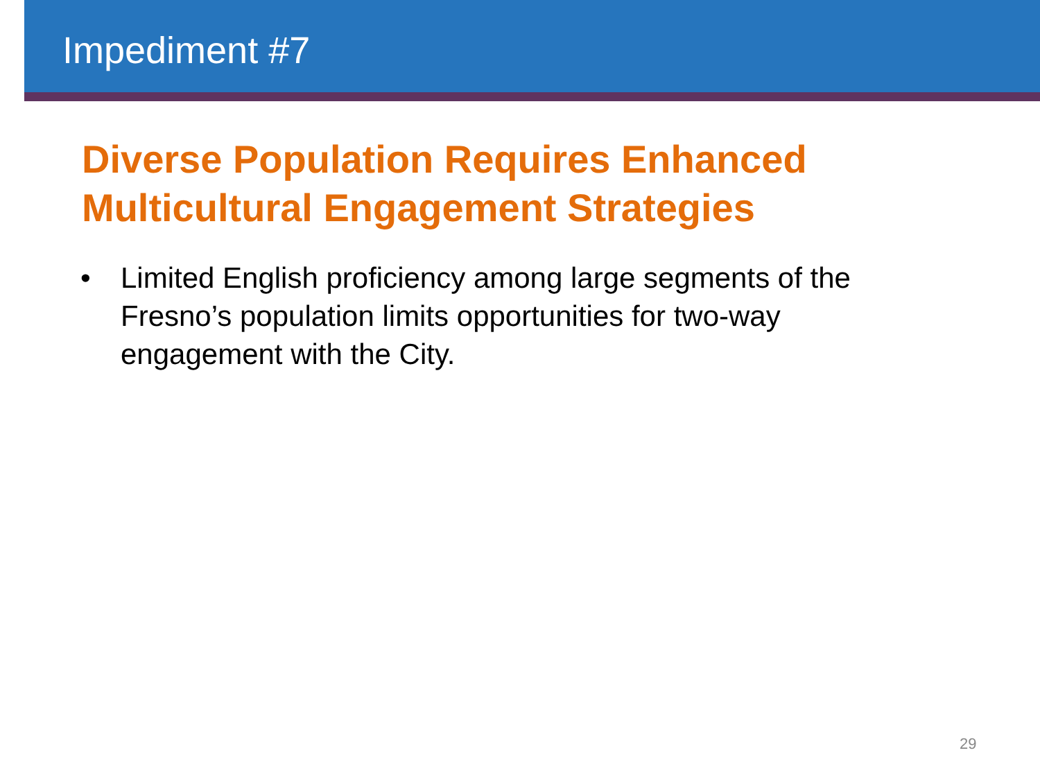Impediment #7
Diverse Population Requires Enhanced
Multicultural Engagement Strategies
• Limited English proficiency among large segments of the Fresno’s population limits opportunities for two-way engagement with the City.
29